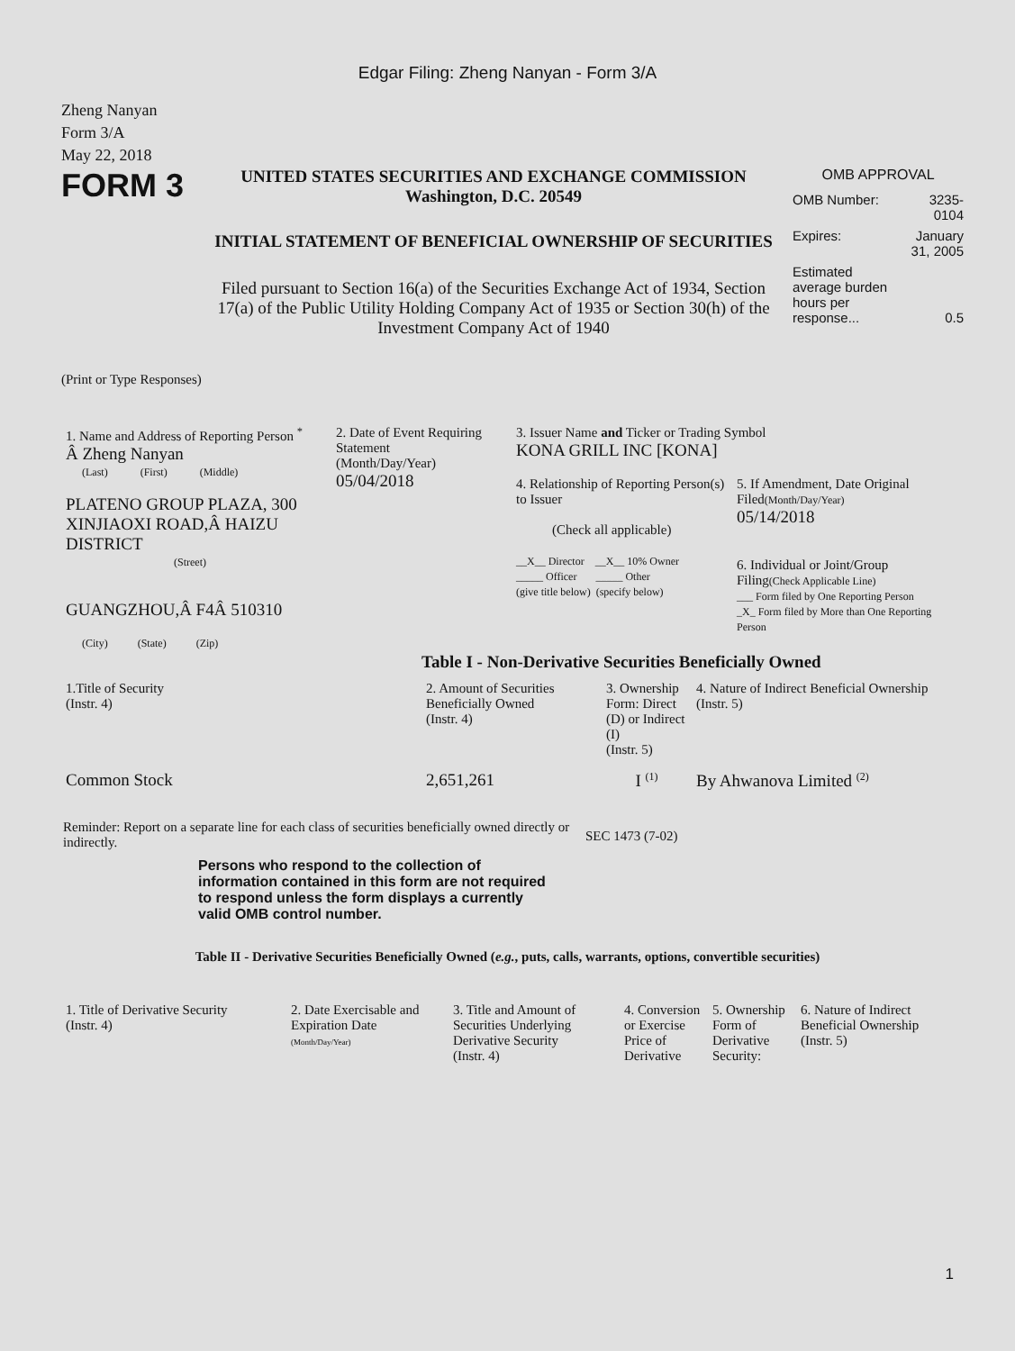Edgar Filing: Zheng Nanyan - Form 3/A
Zheng Nanyan
Form 3/A
May 22, 2018
FORM 3
UNITED STATES SECURITIES AND EXCHANGE COMMISSION
Washington, D.C. 20549
INITIAL STATEMENT OF BENEFICIAL OWNERSHIP OF SECURITIES
Filed pursuant to Section 16(a) of the Securities Exchange Act of 1934, Section 17(a) of the Public Utility Holding Company Act of 1935 or Section 30(h) of the Investment Company Act of 1940
OMB APPROVAL
| OMB Number: | 3235-0104 |
| Expires: | January 31, 2005 |
| Estimated average burden hours per response... | 0.5 |
(Print or Type Responses)
| 1. Name and Address of Reporting Person <sup>*</sup> Â Zheng Nanyan (Last) (First) (Middle) PLATENO GROUP PLAZA, 300 XINJIAOXI ROAD,Â HAIZU DISTRICT (Street) GUANGZHOU,Â F4Â 510310 (City) (State) (Zip) | 2. Date of Event Requiring Statement (Month/Day/Year) 05/04/2018 | 3. Issuer Name and Ticker or Trading Symbol KONA GRILL INC [KONA] / 4. Relationship of Reporting Person(s) to Issuer (Check all applicable) __X__ Director __X__ 10% Owner _____ Officer _____ Other (give title below) (specify below) / 5. If Amendment, Date Original Filed (Month/Day/Year) 05/14/2018 6. Individual or Joint/Group Filing (Check Applicable Line) ___ Form filed by One Reporting Person _X_ Form filed by More than One Reporting Person / |
Table I - Non-Derivative Securities Beneficially Owned
| 1.Title of Security (Instr. 4) | 2. Amount of Securities Beneficially Owned (Instr. 4) | 3. Ownership Form: Direct (D) or Indirect (I) (Instr. 5) | 4. Nature of Indirect Beneficial Ownership (Instr. 5) |
| --- | --- | --- | --- |
| Common Stock | 2,651,261 | I <sup>(1)</sup> | By Ahwanova Limited <sup>(2)</sup> |
Reminder: Report on a separate line for each class of securities beneficially owned directly or indirectly.
SEC 1473 (7-02)
Persons who respond to the collection of information contained in this form are not required to respond unless the form displays a currently valid OMB control number.
Table II - Derivative Securities Beneficially Owned (e.g., puts, calls, warrants, options, convertible securities)
| 1. Title of Derivative Security (Instr. 4) | 2. Date Exercisable and Expiration Date (Month/Day/Year) | 3. Title and Amount of Securities Underlying Derivative Security (Instr. 4) | 4. Conversion or Exercise Price of Derivative | 5. Ownership Form of Derivative Security: | 6. Nature of Indirect Beneficial Ownership (Instr. 5) |
| --- | --- | --- | --- | --- | --- |
1